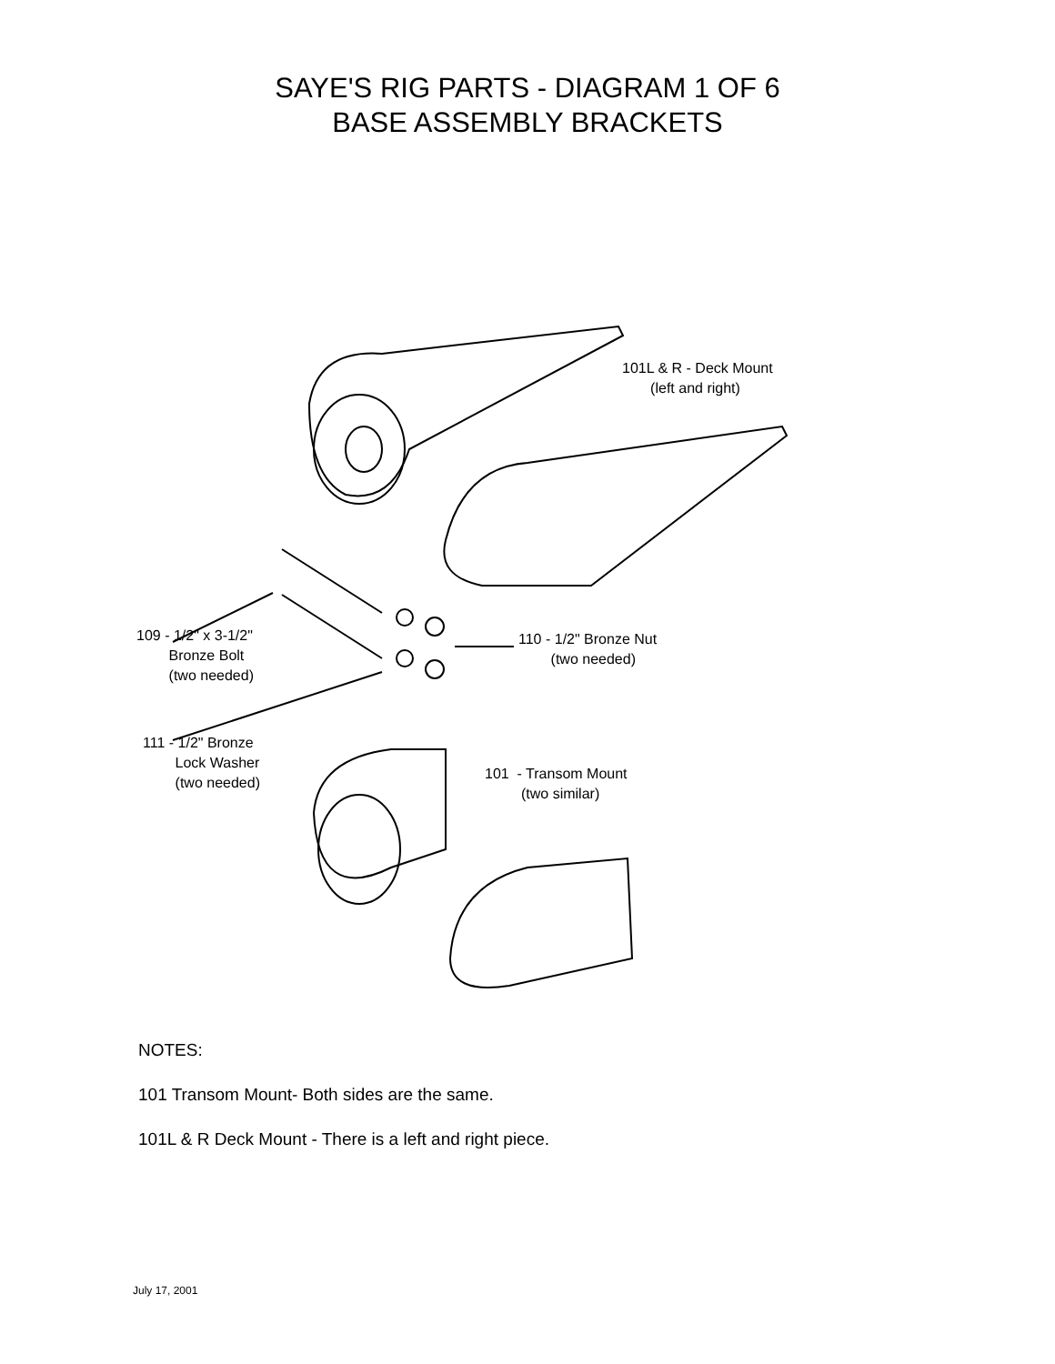SAYE'S RIG PARTS - DIAGRAM 1 OF 6
BASE ASSEMBLY BRACKETS
101L & R - Deck Mount (left and right)
109 - 1/2" x 3-1/2" Bronze Bolt (two needed)
110 - 1/2" Bronze Nut (two needed)
111 - 1/2" Bronze Lock Washer (two needed)
101 - Transom Mount (two similar)
NOTES:
101 Transom Mount- Both sides are the same.
101L & R Deck Mount - There is a left and right piece.
July 17, 2001